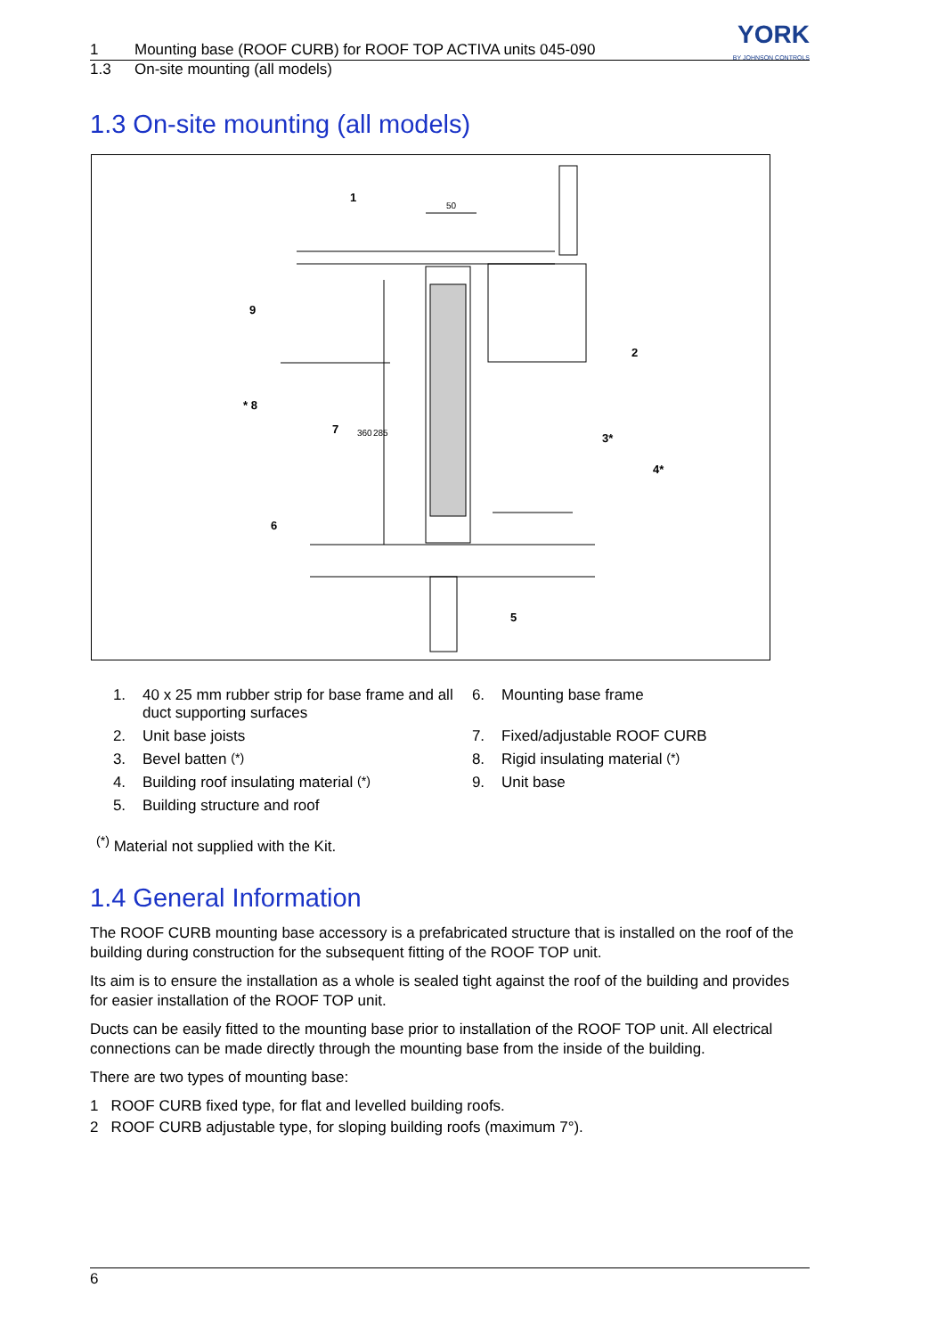1 Mounting base (ROOF CURB) for ROOF TOP ACTIVA units 045-090
1.3 On-site mounting (all models)
YORK
BY JOHNSON CONTROLS
1.3 On-site mounting (all models)
1
50
2
3*
4*
5
6
7
* 8
9
360
285
1. 40 x 25 mm rubber strip for base frame and all duct supporting surfaces
6. Mounting base frame
2. Unit base joists
7. Fixed/adjustable ROOF CURB
3. Bevel batten <sup>(*)</sup>
8. Rigid insulating material <sup>(*)</sup>
4. Building roof insulating material <sup>(*)</sup>
9. Unit base
5. Building structure and roof
<sup>(*)</sup> Material not supplied with the Kit.
1.4 General Information
The ROOF CURB mounting base accessory is a prefabricated structure that is installed on the roof of the building during construction for the subsequent fitting of the ROOF TOP unit.
Its aim is to ensure the installation as a whole is sealed tight against the roof of the building and provides for easier installation of the ROOF TOP unit.
Ducts can be easily fitted to the mounting base prior to installation of the ROOF TOP unit. All electrical connections can be made directly through the mounting base from the inside of the building.
There are two types of mounting base:
1 ROOF CURB fixed type, for flat and levelled building roofs.
2 ROOF CURB adjustable type, for sloping building roofs (maximum 7°).
6